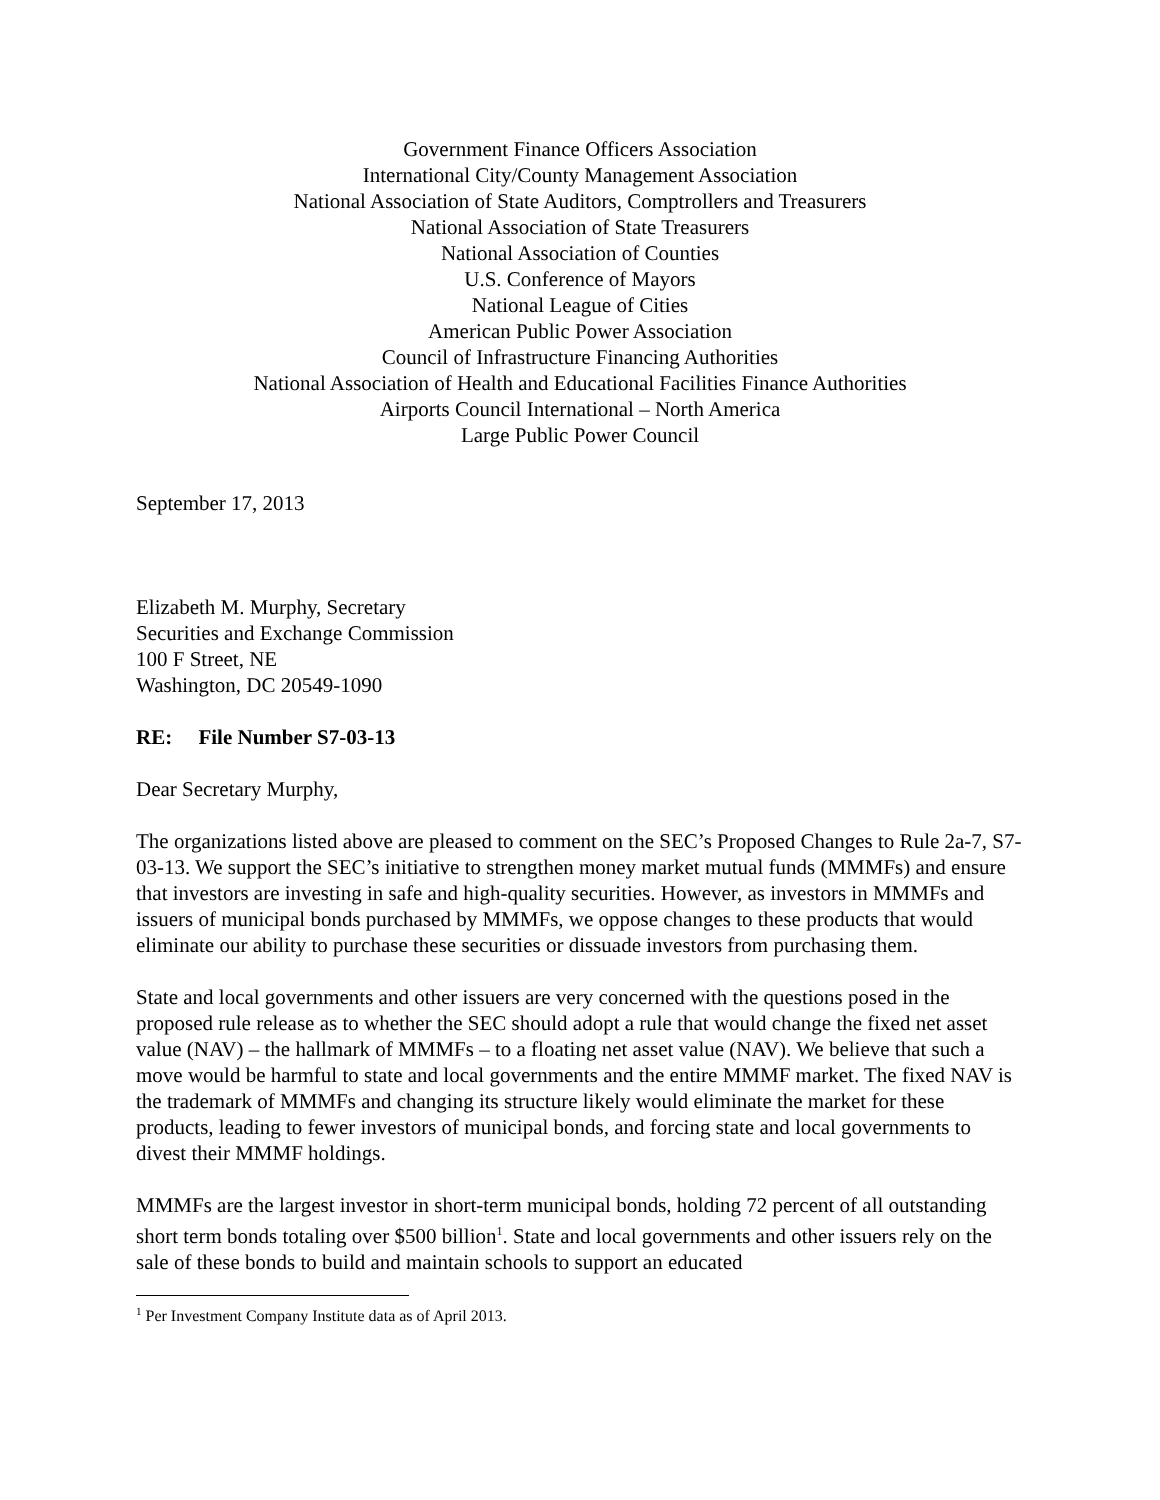Government Finance Officers Association
International City/County Management Association
National Association of State Auditors, Comptrollers and Treasurers
National Association of State Treasurers
National Association of Counties
U.S. Conference of Mayors
National League of Cities
American Public Power Association
Council of Infrastructure Financing Authorities
National Association of Health and Educational Facilities Finance Authorities
Airports Council International – North America
Large Public Power Council
September 17, 2013
Elizabeth M. Murphy, Secretary
Securities and Exchange Commission
100 F Street, NE
Washington, DC 20549-1090
RE: File Number S7-03-13
Dear Secretary Murphy,
The organizations listed above are pleased to comment on the SEC’s Proposed Changes to Rule 2a-7, S7-03-13. We support the SEC’s initiative to strengthen money market mutual funds (MMMFs) and ensure that investors are investing in safe and high-quality securities. However, as investors in MMMFs and issuers of municipal bonds purchased by MMMFs, we oppose changes to these products that would eliminate our ability to purchase these securities or dissuade investors from purchasing them.
State and local governments and other issuers are very concerned with the questions posed in the proposed rule release as to whether the SEC should adopt a rule that would change the fixed net asset value (NAV) – the hallmark of MMMFs – to a floating net asset value (NAV). We believe that such a move would be harmful to state and local governments and the entire MMMF market. The fixed NAV is the trademark of MMMFs and changing its structure likely would eliminate the market for these products, leading to fewer investors of municipal bonds, and forcing state and local governments to divest their MMMF holdings.
MMMFs are the largest investor in short-term municipal bonds, holding 72 percent of all outstanding short term bonds totaling over $500 billion<sup>1</sup>. State and local governments and other issuers rely on the sale of these bonds to build and maintain schools to support an educated
<sup>1</sup> Per Investment Company Institute data as of April 2013.